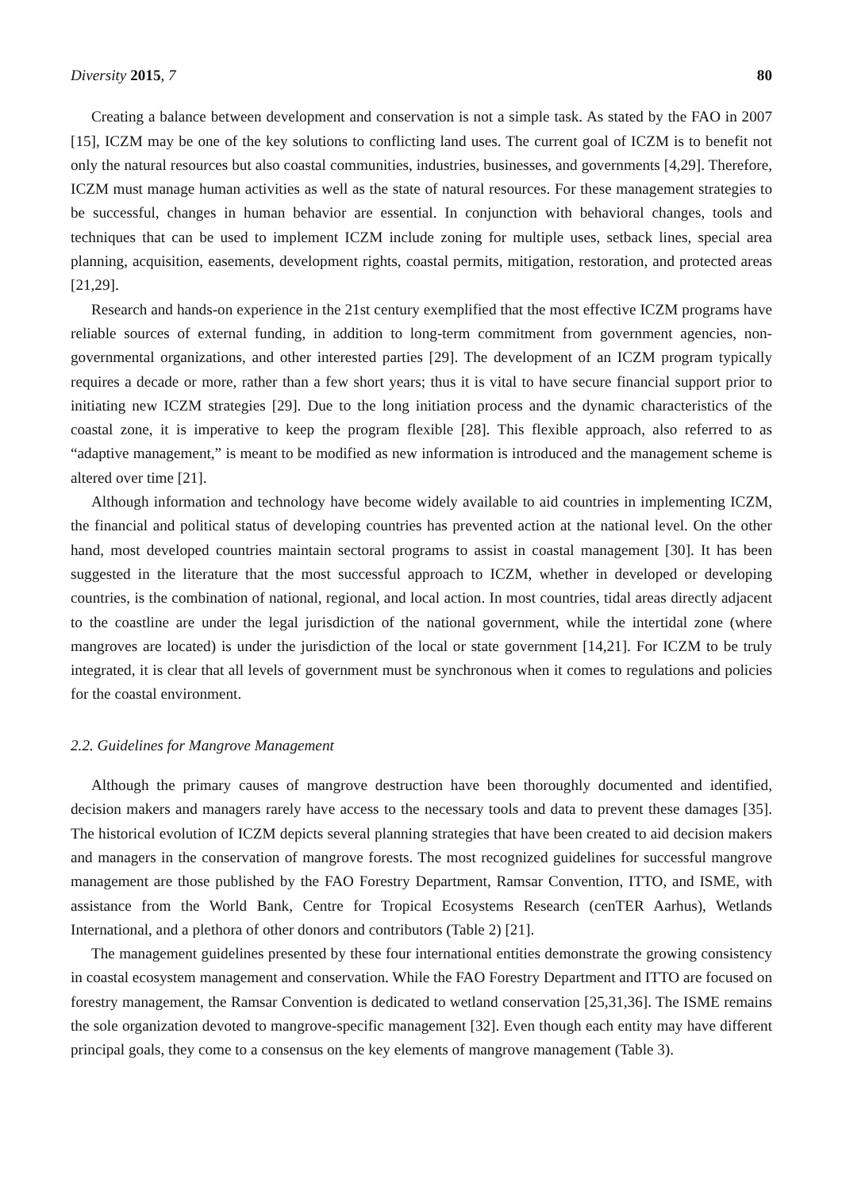Diversity 2015, 7 80
Creating a balance between development and conservation is not a simple task. As stated by the FAO in 2007 [15], ICZM may be one of the key solutions to conflicting land uses. The current goal of ICZM is to benefit not only the natural resources but also coastal communities, industries, businesses, and governments [4,29]. Therefore, ICZM must manage human activities as well as the state of natural resources. For these management strategies to be successful, changes in human behavior are essential. In conjunction with behavioral changes, tools and techniques that can be used to implement ICZM include zoning for multiple uses, setback lines, special area planning, acquisition, easements, development rights, coastal permits, mitigation, restoration, and protected areas [21,29].
Research and hands-on experience in the 21st century exemplified that the most effective ICZM programs have reliable sources of external funding, in addition to long-term commitment from government agencies, non-governmental organizations, and other interested parties [29]. The development of an ICZM program typically requires a decade or more, rather than a few short years; thus it is vital to have secure financial support prior to initiating new ICZM strategies [29]. Due to the long initiation process and the dynamic characteristics of the coastal zone, it is imperative to keep the program flexible [28]. This flexible approach, also referred to as “adaptive management,” is meant to be modified as new information is introduced and the management scheme is altered over time [21].
Although information and technology have become widely available to aid countries in implementing ICZM, the financial and political status of developing countries has prevented action at the national level. On the other hand, most developed countries maintain sectoral programs to assist in coastal management [30]. It has been suggested in the literature that the most successful approach to ICZM, whether in developed or developing countries, is the combination of national, regional, and local action. In most countries, tidal areas directly adjacent to the coastline are under the legal jurisdiction of the national government, while the intertidal zone (where mangroves are located) is under the jurisdiction of the local or state government [14,21]. For ICZM to be truly integrated, it is clear that all levels of government must be synchronous when it comes to regulations and policies for the coastal environment.
2.2. Guidelines for Mangrove Management
Although the primary causes of mangrove destruction have been thoroughly documented and identified, decision makers and managers rarely have access to the necessary tools and data to prevent these damages [35]. The historical evolution of ICZM depicts several planning strategies that have been created to aid decision makers and managers in the conservation of mangrove forests. The most recognized guidelines for successful mangrove management are those published by the FAO Forestry Department, Ramsar Convention, ITTO, and ISME, with assistance from the World Bank, Centre for Tropical Ecosystems Research (cenTER Aarhus), Wetlands International, and a plethora of other donors and contributors (Table 2) [21].
The management guidelines presented by these four international entities demonstrate the growing consistency in coastal ecosystem management and conservation. While the FAO Forestry Department and ITTO are focused on forestry management, the Ramsar Convention is dedicated to wetland conservation [25,31,36]. The ISME remains the sole organization devoted to mangrove-specific management [32]. Even though each entity may have different principal goals, they come to a consensus on the key elements of mangrove management (Table 3).